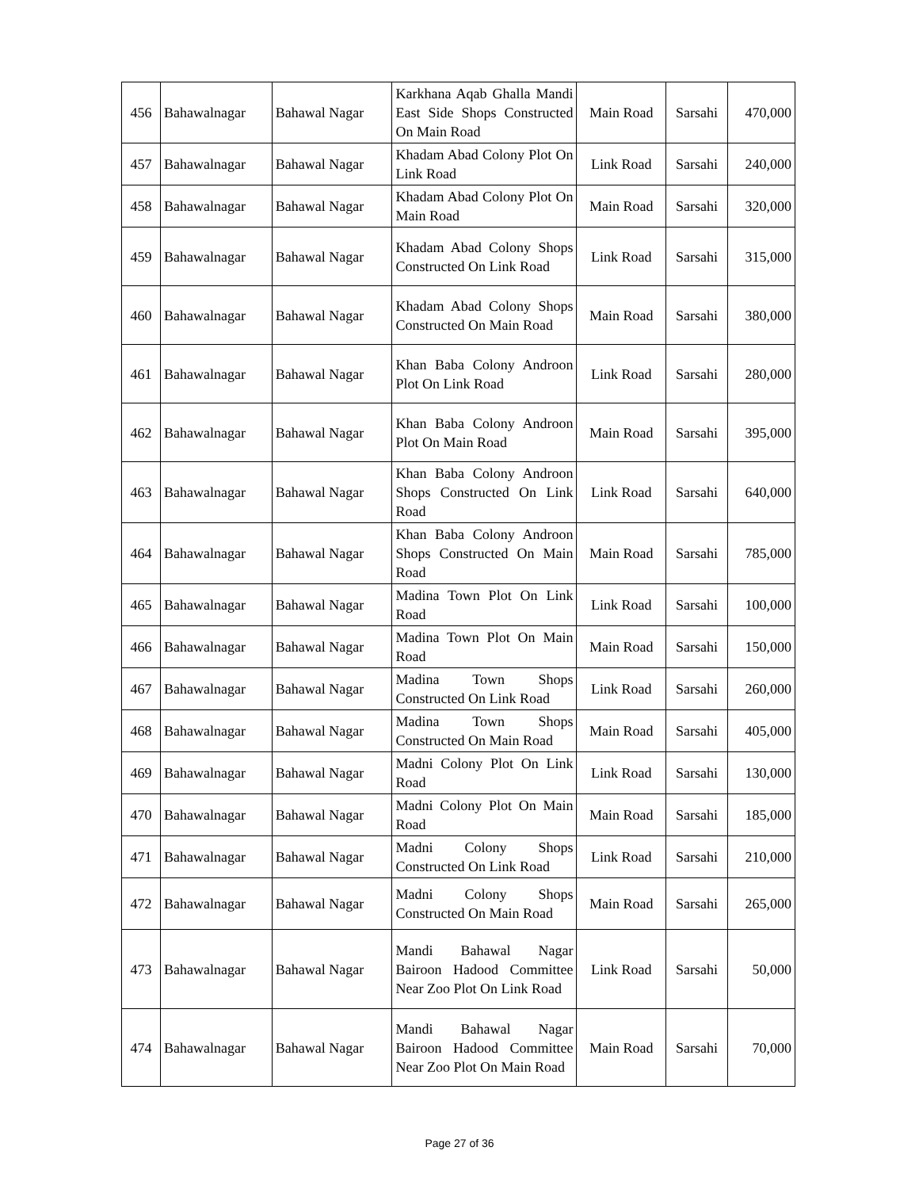| 456 | Bahawalnagar | Bahawal Nagar | Karkhana Aqab Ghalla Mandi East Side Shops Constructed On Main Road | Main Road | Sarsahi | 470,000 |
| 457 | Bahawalnagar | Bahawal Nagar | Khadam Abad Colony Plot On Link Road | Link Road | Sarsahi | 240,000 |
| 458 | Bahawalnagar | Bahawal Nagar | Khadam Abad Colony Plot On Main Road | Main Road | Sarsahi | 320,000 |
| 459 | Bahawalnagar | Bahawal Nagar | Khadam Abad Colony Shops Constructed On Link Road | Link Road | Sarsahi | 315,000 |
| 460 | Bahawalnagar | Bahawal Nagar | Khadam Abad Colony Shops Constructed On Main Road | Main Road | Sarsahi | 380,000 |
| 461 | Bahawalnagar | Bahawal Nagar | Khan Baba Colony Androon Plot On Link Road | Link Road | Sarsahi | 280,000 |
| 462 | Bahawalnagar | Bahawal Nagar | Khan Baba Colony Androon Plot On Main Road | Main Road | Sarsahi | 395,000 |
| 463 | Bahawalnagar | Bahawal Nagar | Khan Baba Colony Androon Shops Constructed On Link Road | Link Road | Sarsahi | 640,000 |
| 464 | Bahawalnagar | Bahawal Nagar | Khan Baba Colony Androon Shops Constructed On Main Road | Main Road | Sarsahi | 785,000 |
| 465 | Bahawalnagar | Bahawal Nagar | Madina Town Plot On Link Road | Link Road | Sarsahi | 100,000 |
| 466 | Bahawalnagar | Bahawal Nagar | Madina Town Plot On Main Road | Main Road | Sarsahi | 150,000 |
| 467 | Bahawalnagar | Bahawal Nagar | Madina Town Shops Constructed On Link Road | Link Road | Sarsahi | 260,000 |
| 468 | Bahawalnagar | Bahawal Nagar | Madina Town Shops Constructed On Main Road | Main Road | Sarsahi | 405,000 |
| 469 | Bahawalnagar | Bahawal Nagar | Madni Colony Plot On Link Road | Link Road | Sarsahi | 130,000 |
| 470 | Bahawalnagar | Bahawal Nagar | Madni Colony Plot On Main Road | Main Road | Sarsahi | 185,000 |
| 471 | Bahawalnagar | Bahawal Nagar | Madni Colony Shops Constructed On Link Road | Link Road | Sarsahi | 210,000 |
| 472 | Bahawalnagar | Bahawal Nagar | Madni Colony Shops Constructed On Main Road | Main Road | Sarsahi | 265,000 |
| 473 | Bahawalnagar | Bahawal Nagar | Mandi Bahawal Nagar Bairoon Hadood Committee Near Zoo Plot On Link Road | Link Road | Sarsahi | 50,000 |
| 474 | Bahawalnagar | Bahawal Nagar | Mandi Bahawal Nagar Bairoon Hadood Committee Near Zoo Plot On Main Road | Main Road | Sarsahi | 70,000 |
Page 27 of 36